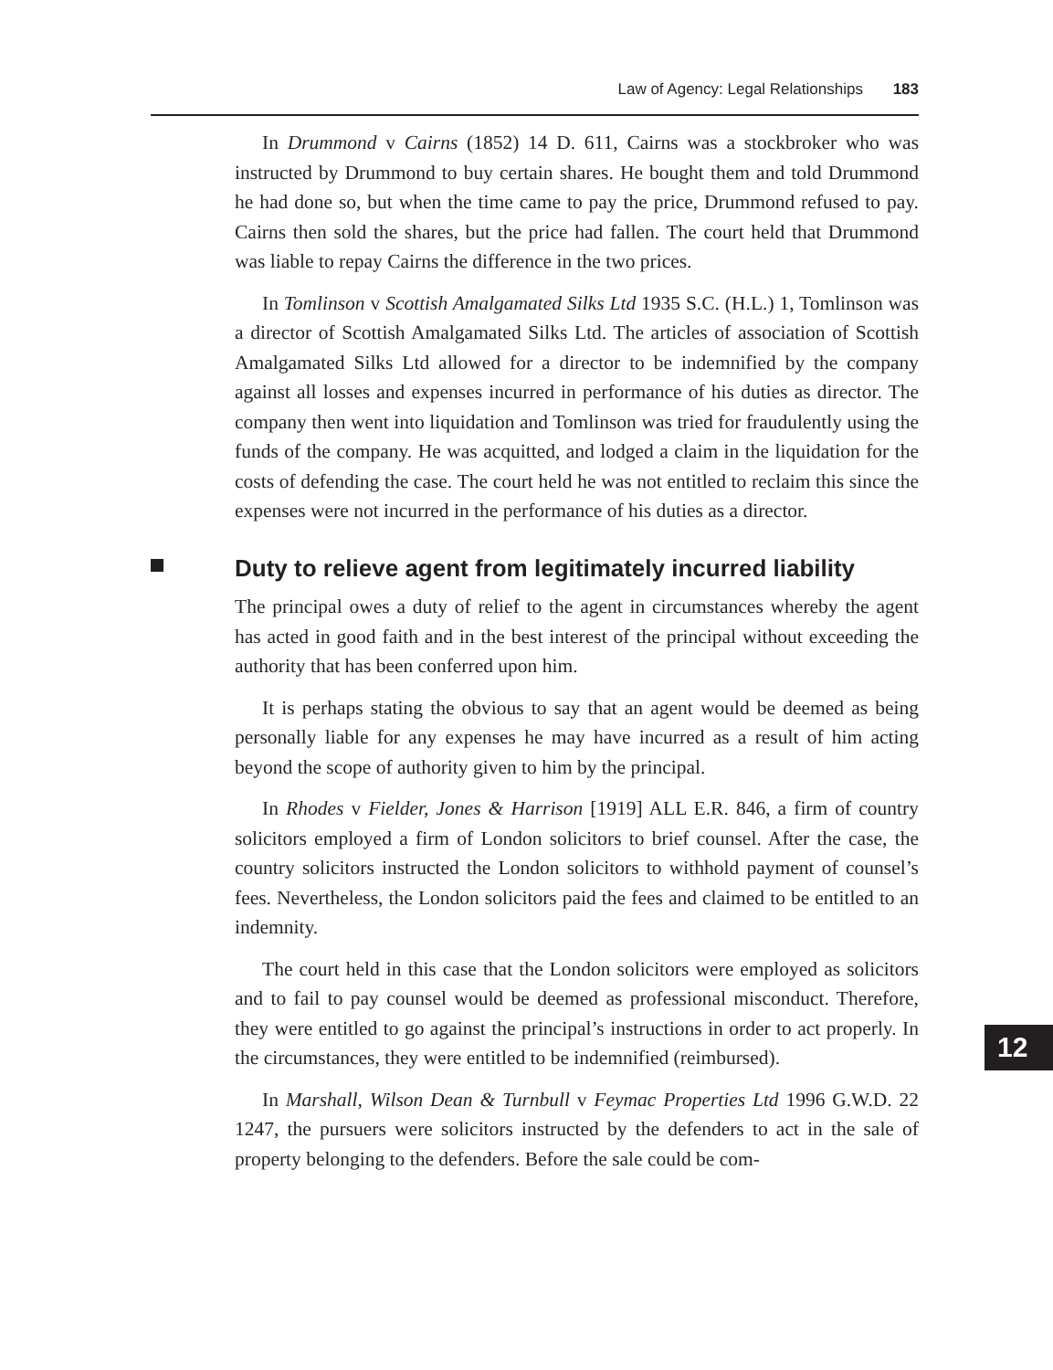Law of Agency: Legal Relationships 183
In Drummond v Cairns (1852) 14 D. 611, Cairns was a stockbroker who was instructed by Drummond to buy certain shares. He bought them and told Drummond he had done so, but when the time came to pay the price, Drummond refused to pay. Cairns then sold the shares, but the price had fallen. The court held that Drummond was liable to repay Cairns the difference in the two prices.
In Tomlinson v Scottish Amalgamated Silks Ltd 1935 S.C. (H.L.) 1, Tomlinson was a director of Scottish Amalgamated Silks Ltd. The articles of association of Scottish Amalgamated Silks Ltd allowed for a director to be indemnified by the company against all losses and expenses incurred in performance of his duties as director. The company then went into liquidation and Tomlinson was tried for fraudulently using the funds of the company. He was acquitted, and lodged a claim in the liquidation for the costs of defending the case. The court held he was not entitled to reclaim this since the expenses were not incurred in the performance of his duties as a director.
Duty to relieve agent from legitimately incurred liability
The principal owes a duty of relief to the agent in circumstances whereby the agent has acted in good faith and in the best interest of the principal without exceeding the authority that has been conferred upon him.
It is perhaps stating the obvious to say that an agent would be deemed as being personally liable for any expenses he may have incurred as a result of him acting beyond the scope of authority given to him by the principal.
In Rhodes v Fielder, Jones & Harrison [1919] ALL E.R. 846, a firm of country solicitors employed a firm of London solicitors to brief counsel. After the case, the country solicitors instructed the London solicitors to withhold payment of counsel’s fees. Nevertheless, the London solicitors paid the fees and claimed to be entitled to an indemnity.
The court held in this case that the London solicitors were employed as solicitors and to fail to pay counsel would be deemed as professional misconduct. Therefore, they were entitled to go against the principal’s instructions in order to act properly. In the circumstances, they were entitled to be indemnified (reimbursed).
In Marshall, Wilson Dean & Turnbull v Feymac Properties Ltd 1996 G.W.D. 22 1247, the pursuers were solicitors instructed by the defenders to act in the sale of property belonging to the defenders. Before the sale could be com-
12